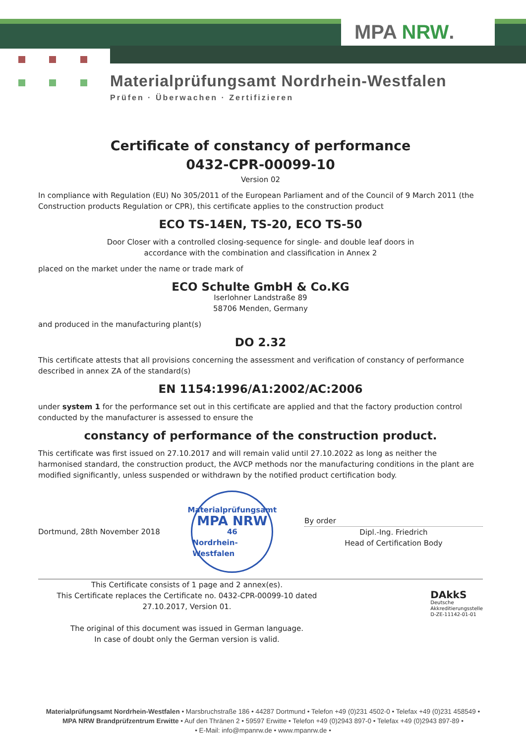MPA NRW.
Materialprüfungsamt Nordrhein-Westfalen
Prüfen · Überwachen · Zertifizieren
Certificate of constancy of performance
0432-CPR-00099-10
Version 02
In compliance with Regulation (EU) No 305/2011 of the European Parliament and of the Council of 9 March 2011 (the Construction products Regulation or CPR), this certificate applies to the construction product
ECO TS-14EN, TS-20, ECO TS-50
Door Closer with a controlled closing-sequence for single- and double leaf doors in
accordance with the combination and classification in Annex 2
placed on the market under the name or trade mark of
ECO Schulte GmbH & Co.KG
Iserlohner Landstraße 89
58706 Menden, Germany
and produced in the manufacturing plant(s)
DO 2.32
This certificate attests that all provisions concerning the assessment and verification of constancy of performance described in annex ZA of the standard(s)
EN 1154:1996/A1:2002/AC:2006
under system 1 for the performance set out in this certificate are applied and that the factory production control conducted by the manufacturer is assessed to ensure the
constancy of performance of the construction product.
This certificate was first issued on 27.10.2017 and will remain valid until 27.10.2022 as long as neither the harmonised standard, the construction product, the AVCP methods nor the manufacturing conditions in the plant are modified significantly, unless suspended or withdrawn by the notified product certification body.
Dortmund, 28th November 2018
Materialprüfungsamt
MPA NRW
46
Nordrhein-Westfalen
By order
Dipl.-Ing. Friedrich
Head of Certification Body
This Certificate consists of 1 page and 2 annex(es).
This Certificate replaces the Certificate no. 0432-CPR-00099-10 dated
27.10.2017, Version 01.
The original of this document was issued in German language.
In case of doubt only the German version is valid.
DAkkS
Deutsche
Akkreditierungsstelle
D-ZE-11142-01-01
Materialprüfungsamt Nordrhein-Westfalen • Marsbruchstraße 186 • 44287 Dortmund • Telefon +49 (0)231 4502-0 • Telefax +49 (0)231 458549 •
MPA NRW Brandprüfzentrum Erwitte • Auf den Thränen 2 • 59597 Erwitte • Telefon +49 (0)2943 897-0 • Telefax +49 (0)2943 897-89 •
• E-Mail: info@mpanrw.de • www.mpanrw.de •